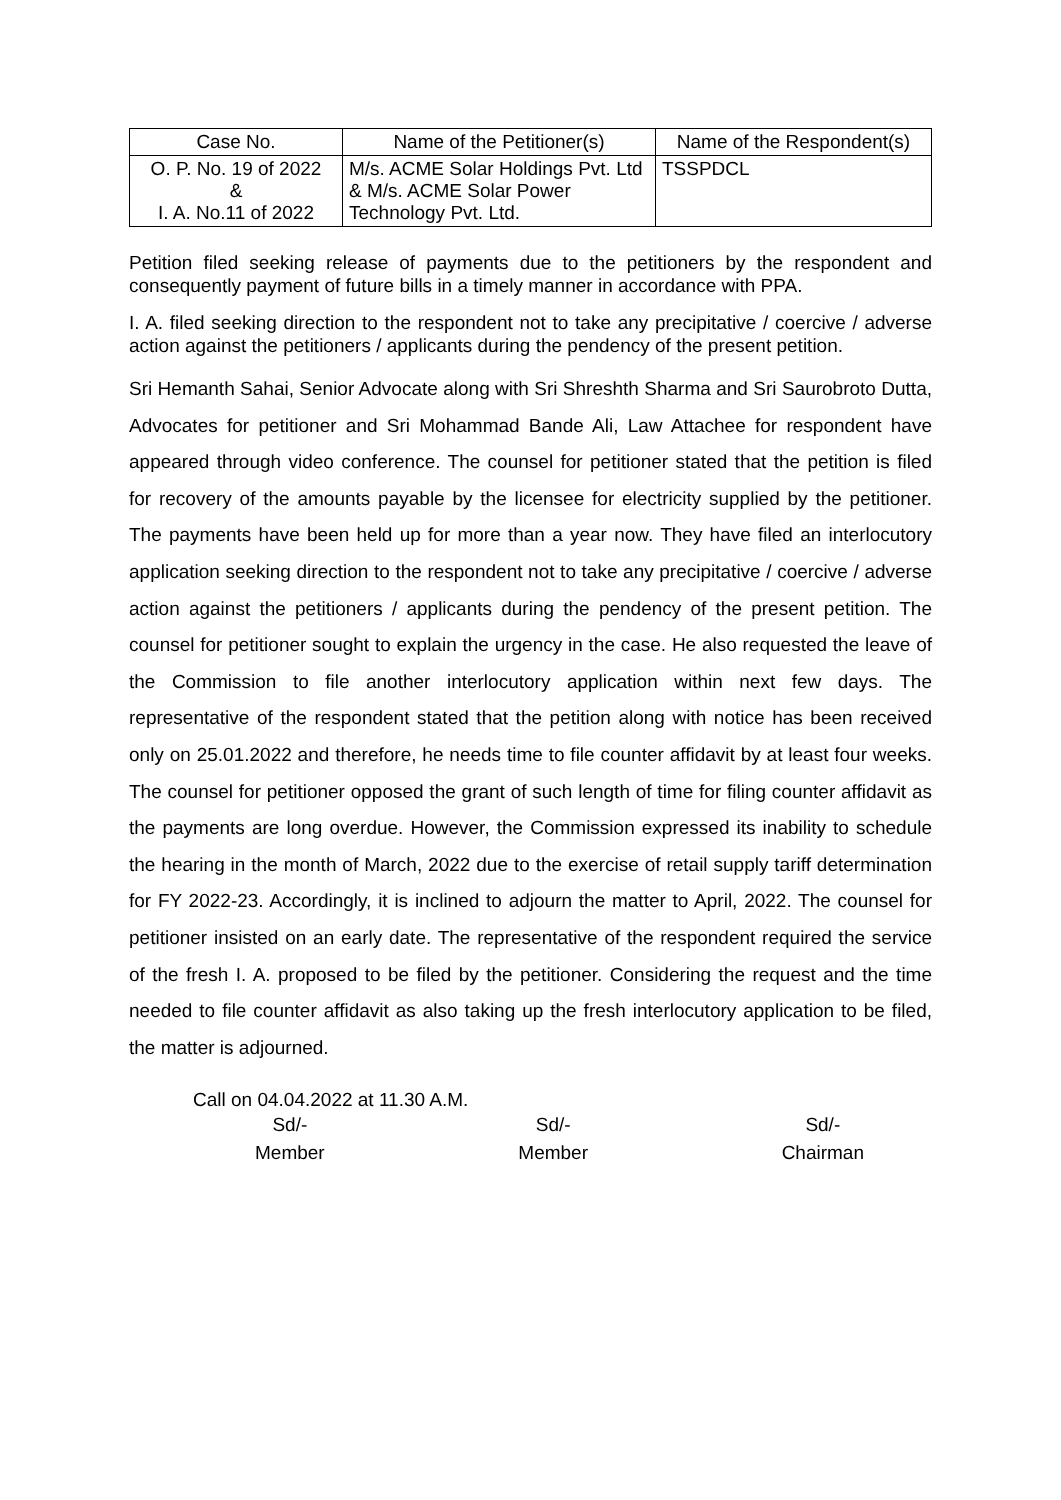| Case No. | Name of the Petitioner(s) | Name of the Respondent(s) |
| --- | --- | --- |
| O. P. No. 19 of 2022 & I. A. No.11 of 2022 | M/s. ACME Solar Holdings Pvt. Ltd & M/s. ACME Solar Power Technology Pvt. Ltd. | TSSPDCL |
Petition filed seeking release of payments due to the petitioners by the respondent and consequently payment of future bills in a timely manner in accordance with PPA.
I. A. filed seeking direction to the respondent not to take any precipitative / coercive / adverse action against the petitioners / applicants during the pendency of the present petition.
Sri Hemanth Sahai, Senior Advocate along with Sri Shreshth Sharma and Sri Saurobroto Dutta, Advocates for petitioner and Sri Mohammad Bande Ali, Law Attachee for respondent have appeared through video conference. The counsel for petitioner stated that the petition is filed for recovery of the amounts payable by the licensee for electricity supplied by the petitioner. The payments have been held up for more than a year now. They have filed an interlocutory application seeking direction to the respondent not to take any precipitative / coercive / adverse action against the petitioners / applicants during the pendency of the present petition. The counsel for petitioner sought to explain the urgency in the case. He also requested the leave of the Commission to file another interlocutory application within next few days. The representative of the respondent stated that the petition along with notice has been received only on 25.01.2022 and therefore, he needs time to file counter affidavit by at least four weeks. The counsel for petitioner opposed the grant of such length of time for filing counter affidavit as the payments are long overdue. However, the Commission expressed its inability to schedule the hearing in the month of March, 2022 due to the exercise of retail supply tariff determination for FY 2022-23. Accordingly, it is inclined to adjourn the matter to April, 2022. The counsel for petitioner insisted on an early date. The representative of the respondent required the service of the fresh I. A. proposed to be filed by the petitioner. Considering the request and the time needed to file counter affidavit as also taking up the fresh interlocutory application to be filed, the matter is adjourned.
Call on 04.04.2022 at 11.30 A.M.
Sd/-
Member
Sd/-
Member
Sd/-
Chairman